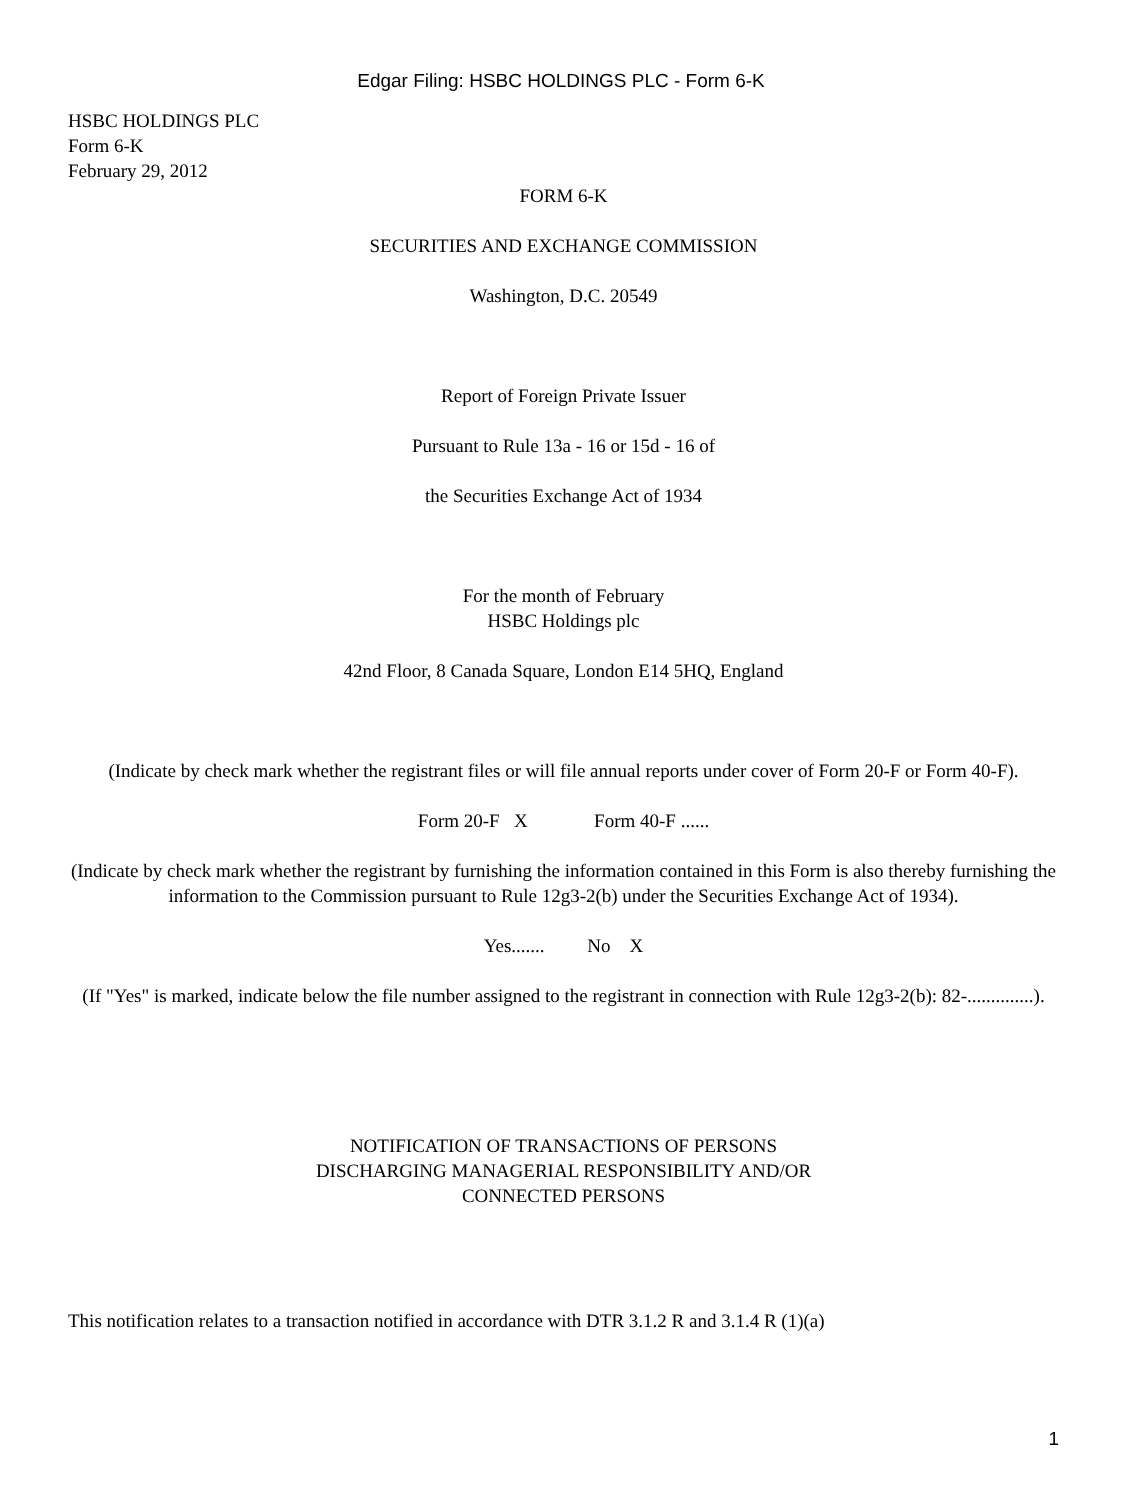Edgar Filing: HSBC HOLDINGS PLC - Form 6-K
HSBC HOLDINGS PLC
Form 6-K
February 29, 2012
FORM 6-K
SECURITIES AND EXCHANGE COMMISSION
Washington, D.C. 20549
Report of Foreign Private Issuer
Pursuant to Rule 13a - 16 or 15d - 16 of
the Securities Exchange Act of 1934
For the month of February
HSBC Holdings plc
42nd Floor, 8 Canada Square, London E14 5HQ, England
(Indicate by check mark whether the registrant files or will file annual reports under cover of Form 20-F or Form 40-F).
Form 20-F X Form 40-F ......
(Indicate by check mark whether the registrant by furnishing the information contained in this Form is also thereby furnishing the information to the Commission pursuant to Rule 12g3-2(b) under the Securities Exchange Act of 1934).
Yes....... No X
(If "Yes" is marked, indicate below the file number assigned to the registrant in connection with Rule 12g3-2(b): 82-..............).
NOTIFICATION OF TRANSACTIONS OF PERSONS
DISCHARGING MANAGERIAL RESPONSIBILITY AND/OR
CONNECTED PERSONS
This notification relates to a transaction notified in accordance with DTR 3.1.2 R and 3.1.4 R (1)(a)
1